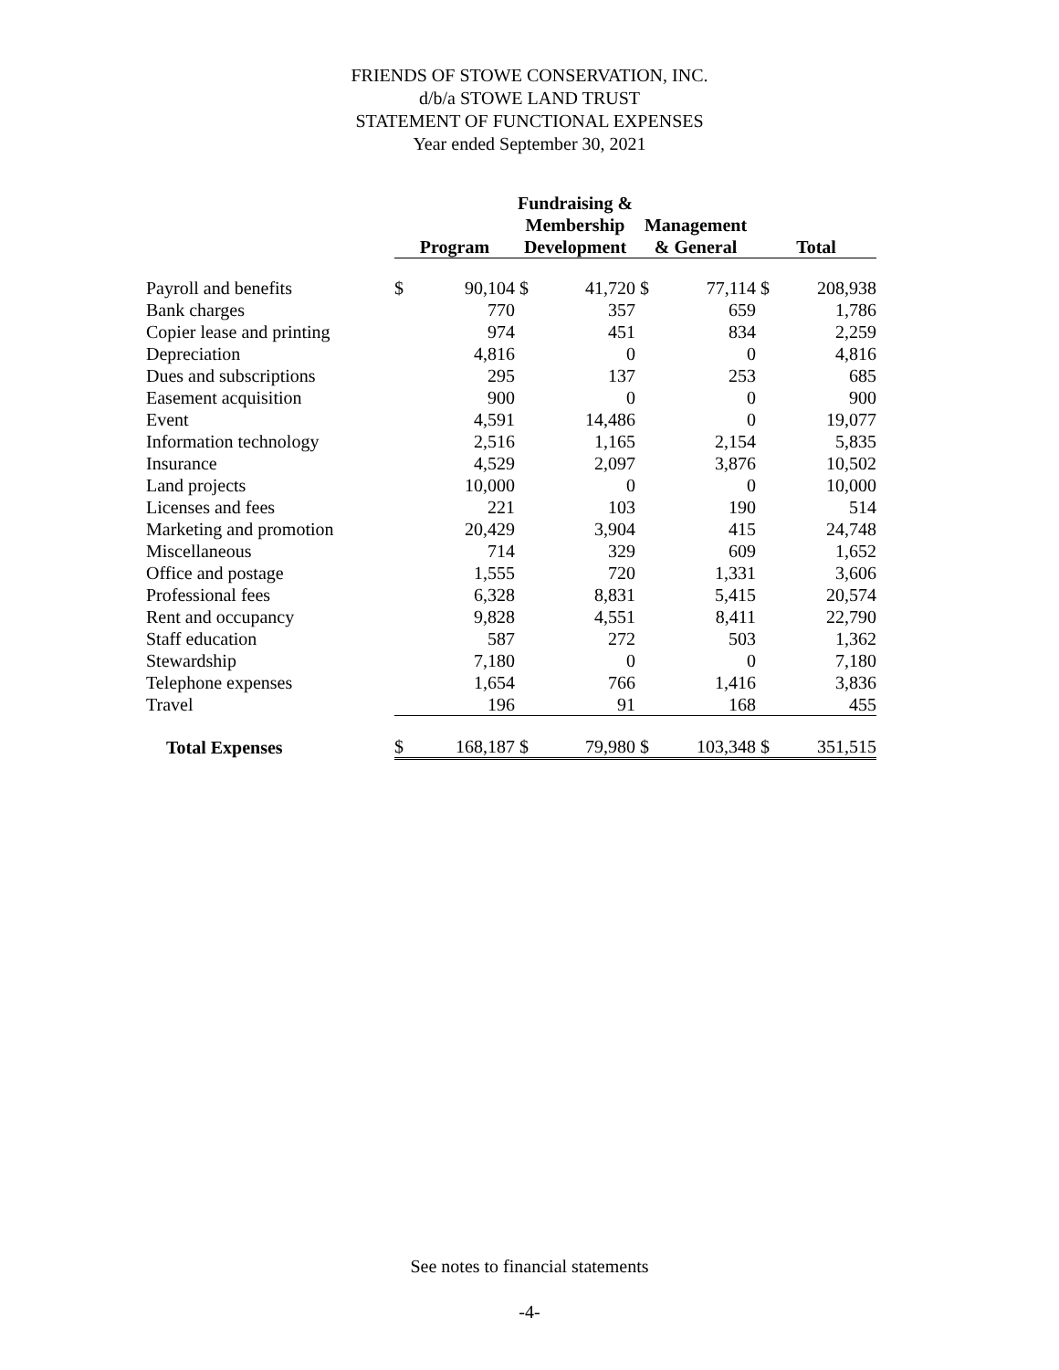FRIENDS OF STOWE CONSERVATION, INC.
d/b/a STOWE LAND TRUST
STATEMENT OF FUNCTIONAL EXPENSES
Year ended September 30, 2021
| | Program | | Fundraising & Membership Development | | Management & General | | Total | |
| --- | --- | --- | --- | --- | --- | --- | --- | --- |
| Payroll and benefits | $ | 90,104 | $ | 41,720 | $ | 77,114 | $ | 208,938 |
| Bank charges | | 770 | | 357 | | 659 | | 1,786 |
| Copier lease and printing | | 974 | | 451 | | 834 | | 2,259 |
| Depreciation | | 4,816 | | 0 | | 0 | | 4,816 |
| Dues and subscriptions | | 295 | | 137 | | 253 | | 685 |
| Easement acquisition | | 900 | | 0 | | 0 | | 900 |
| Event | | 4,591 | | 14,486 | | 0 | | 19,077 |
| Information technology | | 2,516 | | 1,165 | | 2,154 | | 5,835 |
| Insurance | | 4,529 | | 2,097 | | 3,876 | | 10,502 |
| Land projects | | 10,000 | | 0 | | 0 | | 10,000 |
| Licenses and fees | | 221 | | 103 | | 190 | | 514 |
| Marketing and promotion | | 20,429 | | 3,904 | | 415 | | 24,748 |
| Miscellaneous | | 714 | | 329 | | 609 | | 1,652 |
| Office and postage | | 1,555 | | 720 | | 1,331 | | 3,606 |
| Professional fees | | 6,328 | | 8,831 | | 5,415 | | 20,574 |
| Rent and occupancy | | 9,828 | | 4,551 | | 8,411 | | 22,790 |
| Staff education | | 587 | | 272 | | 503 | | 1,362 |
| Stewardship | | 7,180 | | 0 | | 0 | | 7,180 |
| Telephone expenses | | 1,654 | | 766 | | 1,416 | | 3,836 |
| Travel | | 196 | | 91 | | 168 | | 455 |
| Total Expenses | $ | 168,187 | $ | 79,980 | $ | 103,348 | $ | 351,515 |
See notes to financial statements
-4-